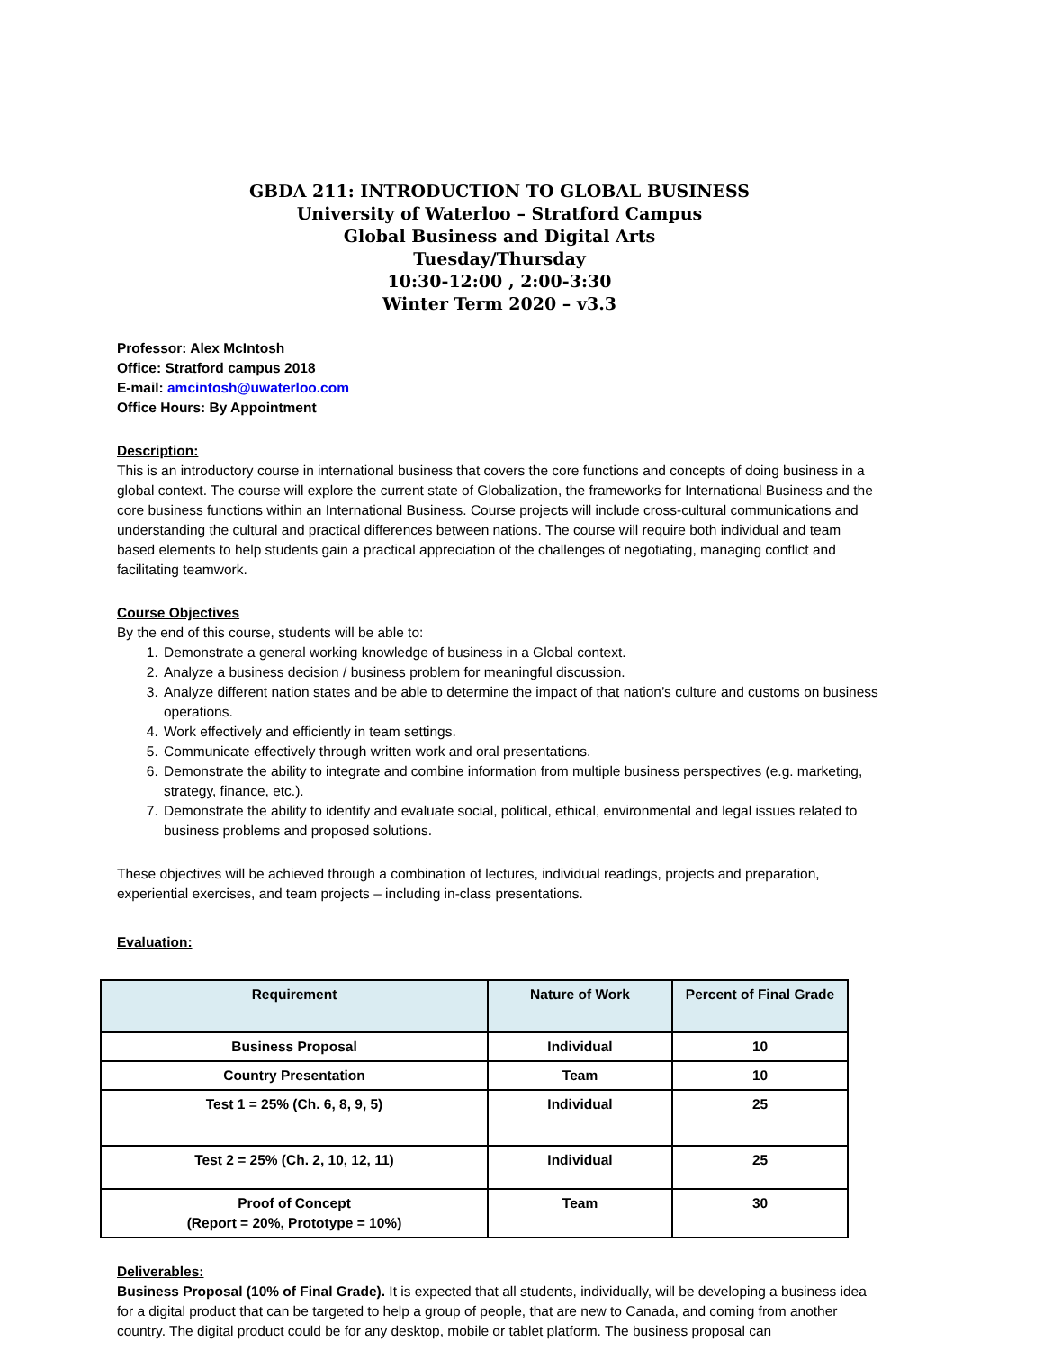GBDA 211: INTRODUCTION TO GLOBAL BUSINESS
University of Waterloo – Stratford Campus
Global Business and Digital Arts
Tuesday/Thursday
10:30-12:00 , 2:00-3:30
Winter Term 2020 – v3.3
Professor: Alex McIntosh
Office: Stratford campus 2018
E-mail: amcintosh@uwaterloo.com
Office Hours: By Appointment
Description:
This is an introductory course in international business that covers the core functions and concepts of doing business in a global context. The course will explore the current state of Globalization, the frameworks for International Business and the core business functions within an International Business. Course projects will include cross-cultural communications and understanding the cultural and practical differences between nations. The course will require both individual and team based elements to help students gain a practical appreciation of the challenges of negotiating, managing conflict and facilitating teamwork.
Course Objectives
By the end of this course, students will be able to:
1. Demonstrate a general working knowledge of business in a Global context.
2. Analyze a business decision / business problem for meaningful discussion.
3. Analyze different nation states and be able to determine the impact of that nation’s culture and customs on business operations.
4. Work effectively and efficiently in team settings.
5. Communicate effectively through written work and oral presentations.
6. Demonstrate the ability to integrate and combine information from multiple business perspectives (e.g. marketing, strategy, finance, etc.).
7. Demonstrate the ability to identify and evaluate social, political, ethical, environmental and legal issues related to business problems and proposed solutions.
These objectives will be achieved through a combination of lectures, individual readings, projects and preparation, experiential exercises, and team projects – including in-class presentations.
Evaluation:
| Requirement | Nature of Work | Percent of Final Grade |
| --- | --- | --- |
| Business Proposal | Individual | 10 |
| Country Presentation | Team | 10 |
| Test 1 = 25% (Ch. 6, 8, 9, 5) | Individual | 25 |
| Test 2 = 25% (Ch. 2, 10, 12, 11) | Individual | 25 |
| Proof of Concept (Report = 20%, Prototype = 10%) | Team | 30 |
Deliverables:
Business Proposal (10% of Final Grade). It is expected that all students, individually, will be developing a business idea for a digital product that can be targeted to help a group of people, that are new to Canada, and coming from another country. The digital product could be for any desktop, mobile or tablet platform. The business proposal can